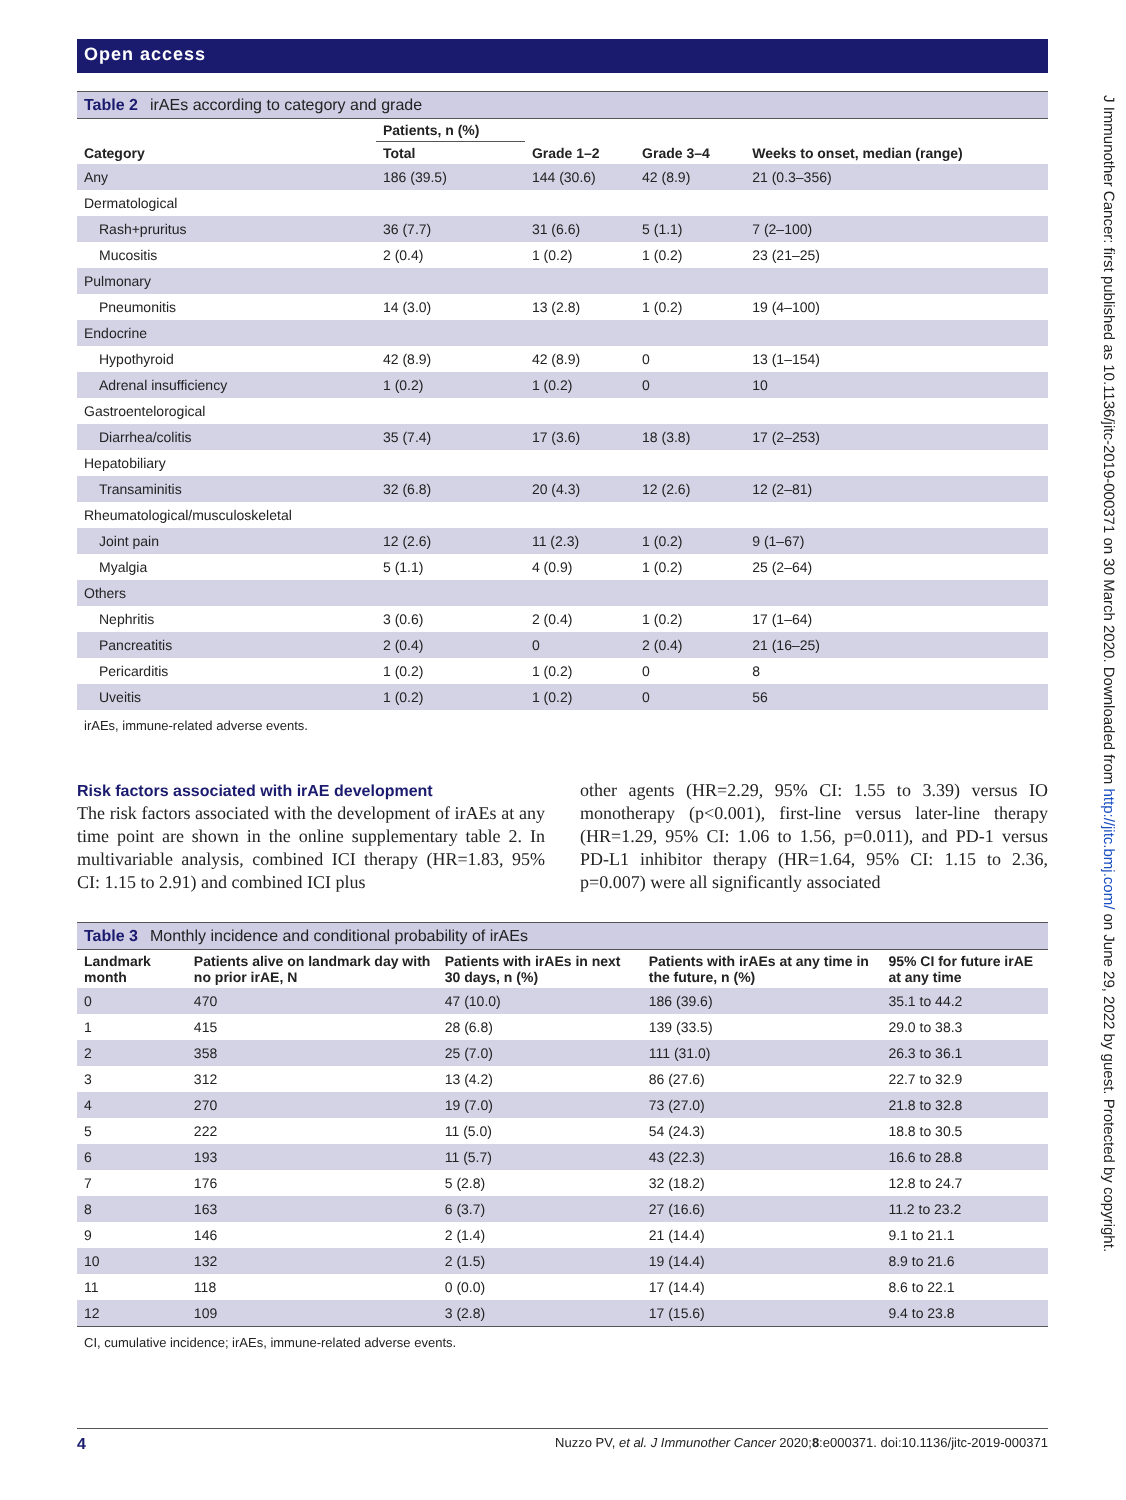Open access
Table 2 irAEs according to category and grade
| Category | Patients, n (%) | Grade 1–2 | Grade 3–4 | Weeks to onset, median (range) |
| --- | --- | --- | --- | --- |
| | Total | | | |
| Any | 186 (39.5) | 144 (30.6) | 42 (8.9) | 21 (0.3–356) |
| Dermatological | | | | |
| Rash+pruritus | 36 (7.7) | 31 (6.6) | 5 (1.1) | 7 (2–100) |
| Mucositis | 2 (0.4) | 1 (0.2) | 1 (0.2) | 23 (21–25) |
| Pulmonary | | | | |
| Pneumonitis | 14 (3.0) | 13 (2.8) | 1 (0.2) | 19 (4–100) |
| Endocrine | | | | |
| Hypothyroid | 42 (8.9) | 42 (8.9) | 0 | 13 (1–154) |
| Adrenal insufficiency | 1 (0.2) | 1 (0.2) | 0 | 10 |
| Gastroentelorogical | | | | |
| Diarrhea/colitis | 35 (7.4) | 17 (3.6) | 18 (3.8) | 17 (2–253) |
| Hepatobiliary | | | | |
| Transaminitis | 32 (6.8) | 20 (4.3) | 12 (2.6) | 12 (2–81) |
| Rheumatological/musculoskeletal | | | | |
| Joint pain | 12 (2.6) | 11 (2.3) | 1 (0.2) | 9 (1–67) |
| Myalgia | 5 (1.1) | 4 (0.9) | 1 (0.2) | 25 (2–64) |
| Others | | | | |
| Nephritis | 3 (0.6) | 2 (0.4) | 1 (0.2) | 17 (1–64) |
| Pancreatitis | 2 (0.4) | 0 | 2 (0.4) | 21 (16–25) |
| Pericarditis | 1 (0.2) | 1 (0.2) | 0 | 8 |
| Uveitis | 1 (0.2) | 1 (0.2) | 0 | 56 |
irAEs, immune-related adverse events.
Risk factors associated with irAE development
The risk factors associated with the development of irAEs at any time point are shown in the online supplementary table 2. In multivariable analysis, combined ICI therapy (HR=1.83, 95% CI: 1.15 to 2.91) and combined ICI plus
other agents (HR=2.29, 95% CI: 1.55 to 3.39) versus IO monotherapy (p<0.001), first-line versus later-line therapy (HR=1.29, 95% CI: 1.06 to 1.56, p=0.011), and PD-1 versus PD-L1 inhibitor therapy (HR=1.64, 95% CI: 1.15 to 2.36, p=0.007) were all significantly associated
Table 3 Monthly incidence and conditional probability of irAEs
| Landmark month | Patients alive on landmark day with no prior irAE, N | Patients with irAEs in next 30 days, n (%) | Patients with irAEs at any time in the future, n (%) | 95% CI for future irAE at any time |
| --- | --- | --- | --- | --- |
| 0 | 470 | 47 (10.0) | 186 (39.6) | 35.1 to 44.2 |
| 1 | 415 | 28 (6.8) | 139 (33.5) | 29.0 to 38.3 |
| 2 | 358 | 25 (7.0) | 111 (31.0) | 26.3 to 36.1 |
| 3 | 312 | 13 (4.2) | 86 (27.6) | 22.7 to 32.9 |
| 4 | 270 | 19 (7.0) | 73 (27.0) | 21.8 to 32.8 |
| 5 | 222 | 11 (5.0) | 54 (24.3) | 18.8 to 30.5 |
| 6 | 193 | 11 (5.7) | 43 (22.3) | 16.6 to 28.8 |
| 7 | 176 | 5 (2.8) | 32 (18.2) | 12.8 to 24.7 |
| 8 | 163 | 6 (3.7) | 27 (16.6) | 11.2 to 23.2 |
| 9 | 146 | 2 (1.4) | 21 (14.4) | 9.1 to 21.1 |
| 10 | 132 | 2 (1.5) | 19 (14.4) | 8.9 to 21.6 |
| 11 | 118 | 0 (0.0) | 17 (14.4) | 8.6 to 22.1 |
| 12 | 109 | 3 (2.8) | 17 (15.6) | 9.4 to 23.8 |
CI, cumulative incidence; irAEs, immune-related adverse events.
J Immunother Cancer: first published as 10.1136/jitc-2019-000371 on 30 March 2020. Downloaded from http://jitc.bmj.com/ on June 29, 2022 by guest. Protected by copyright.
4 Nuzzo PV, et al. J Immunother Cancer 2020;8:e000371. doi:10.1136/jitc-2019-000371